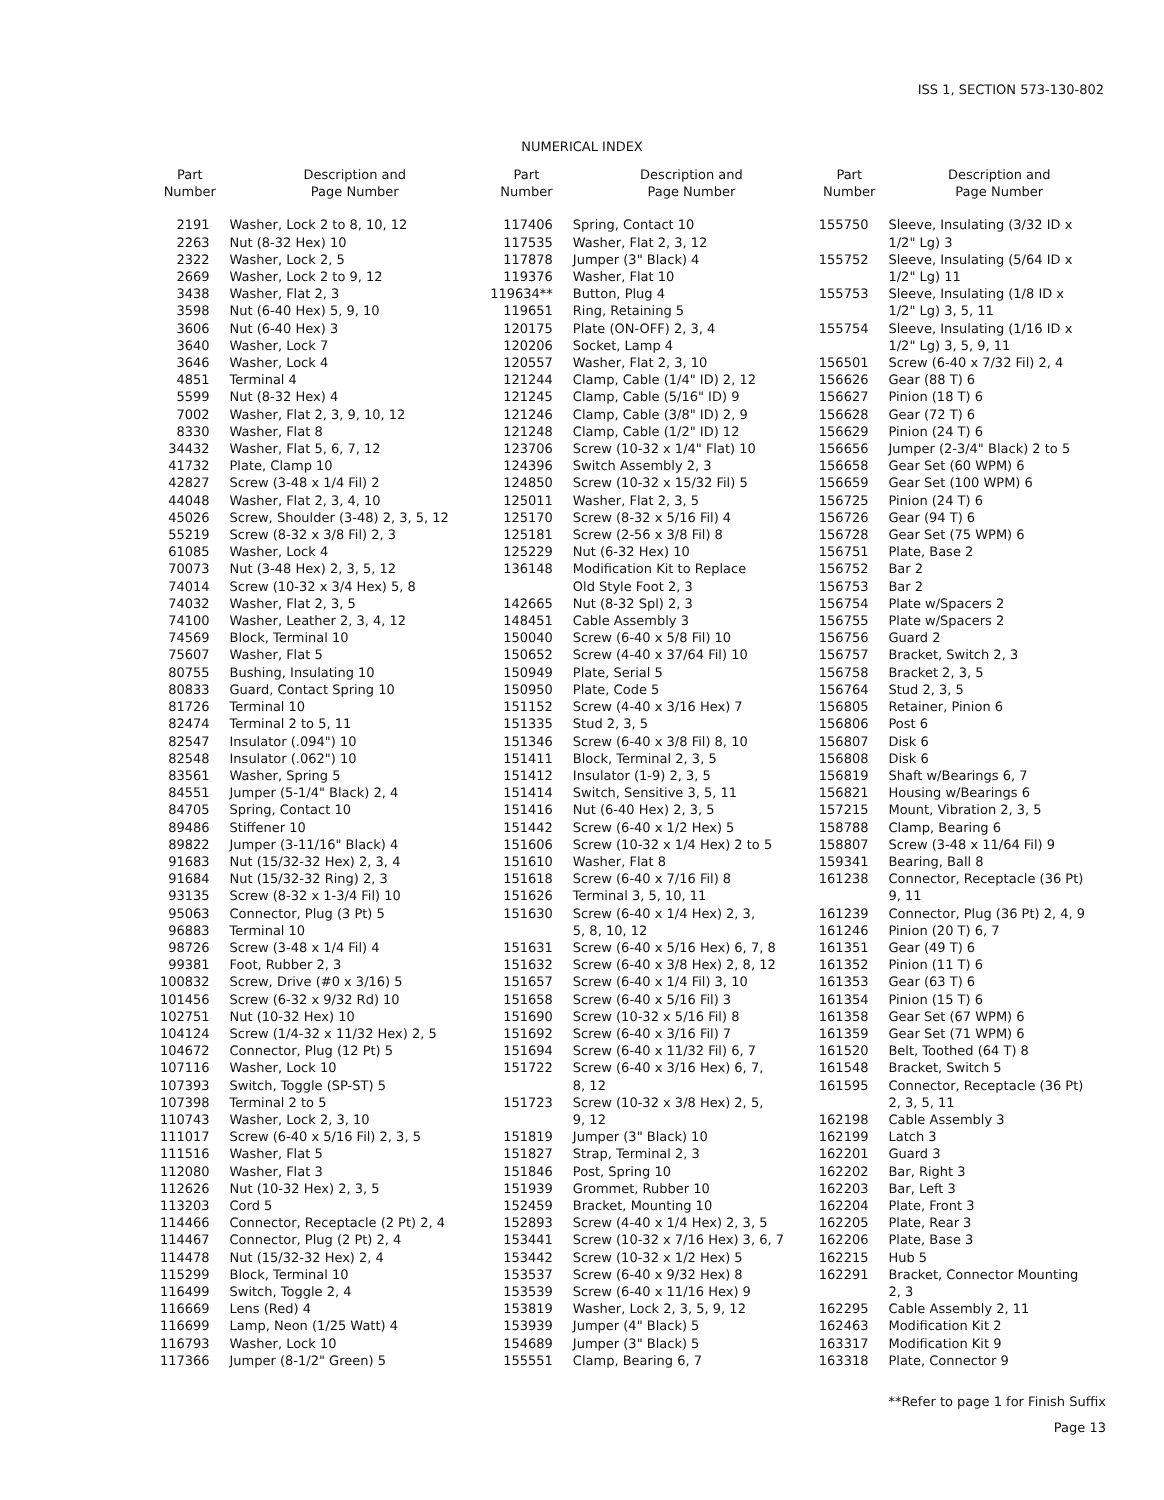ISS 1, SECTION 573-130-802
NUMERICAL INDEX
| Part Number | Description and Page Number |
| --- | --- |
| 2191 | Washer, Lock 2 to 8, 10, 12 |
| 2263 | Nut (8-32 Hex) 10 |
| 2322 | Washer, Lock 2, 5 |
| 2669 | Washer, Lock 2 to 9, 12 |
| 3438 | Washer, Flat 2, 3 |
| 3598 | Nut (6-40 Hex) 5, 9, 10 |
| 3606 | Nut (6-40 Hex) 3 |
| 3640 | Washer, Lock 7 |
| 3646 | Washer, Lock 4 |
| 4851 | Terminal 4 |
| 5599 | Nut (8-32 Hex) 4 |
| 7002 | Washer, Flat 2, 3, 9, 10, 12 |
| 8330 | Washer, Flat 8 |
| 34432 | Washer, Flat 5, 6, 7, 12 |
| 41732 | Plate, Clamp 10 |
| 42827 | Screw (3-48 x 1/4 Fil) 2 |
| 44048 | Washer, Flat 2, 3, 4, 10 |
| 45026 | Screw, Shoulder (3-48) 2, 3, 5, 12 |
| 55219 | Screw (8-32 x 3/8 Fil) 2, 3 |
| 61085 | Washer, Lock 4 |
| 70073 | Nut (3-48 Hex) 2, 3, 5, 12 |
| 74014 | Screw (10-32 x 3/4 Hex) 5, 8 |
| 74032 | Washer, Flat 2, 3, 5 |
| 74100 | Washer, Leather 2, 3, 4, 12 |
| 74569 | Block, Terminal 10 |
| 75607 | Washer, Flat 5 |
| 80755 | Bushing, Insulating 10 |
| 80833 | Guard, Contact Spring 10 |
| 81726 | Terminal 10 |
| 82474 | Terminal 2 to 5, 11 |
| 82547 | Insulator (.094") 10 |
| 82548 | Insulator (.062") 10 |
| 83561 | Washer, Spring 5 |
| 84551 | Jumper (5-1/4" Black) 2, 4 |
| 84705 | Spring, Contact 10 |
| 89486 | Stiffener 10 |
| 89822 | Jumper (3-11/16" Black) 4 |
| 91683 | Nut (15/32-32 Hex) 2, 3, 4 |
| 91684 | Nut (15/32-32 Ring) 2, 3 |
| 93135 | Screw (8-32 x 1-3/4 Fil) 10 |
| 95063 | Connector, Plug (3 Pt) 5 |
| 96883 | Terminal 10 |
| 98726 | Screw (3-48 x 1/4 Fil) 4 |
| 99381 | Foot, Rubber 2, 3 |
| 100832 | Screw, Drive (#0 x 3/16) 5 |
| 101456 | Screw (6-32 x 9/32 Rd) 10 |
| 102751 | Nut (10-32 Hex) 10 |
| 104124 | Screw (1/4-32 x 11/32 Hex) 2, 5 |
| 104672 | Connector, Plug (12 Pt) 5 |
| 107116 | Washer, Lock 10 |
| 107393 | Switch, Toggle (SP-ST) 5 |
| 107398 | Terminal 2 to 5 |
| 110743 | Washer, Lock 2, 3, 10 |
| 111017 | Screw (6-40 x 5/16 Fil) 2, 3, 5 |
| 111516 | Washer, Flat 5 |
| 112080 | Washer, Flat 3 |
| 112626 | Nut (10-32 Hex) 2, 3, 5 |
| 113203 | Cord 5 |
| 114466 | Connector, Receptacle (2 Pt) 2, 4 |
| 114467 | Connector, Plug (2 Pt) 2, 4 |
| 114478 | Nut (15/32-32 Hex) 2, 4 |
| 115299 | Block, Terminal 10 |
| 116499 | Switch, Toggle 2, 4 |
| 116669 | Lens (Red) 4 |
| 116699 | Lamp, Neon (1/25 Watt) 4 |
| 116793 | Washer, Lock 10 |
| 117366 | Jumper (8-1/2" Green) 5 |
| Part Number | Description and Page Number |
| --- | --- |
| 117406 | Spring, Contact 10 |
| 117535 | Washer, Flat 2, 3, 12 |
| 117878 | Jumper (3" Black) 4 |
| 119376 | Washer, Flat 10 |
| 119634** | Button, Plug 4 |
| 119651 | Ring, Retaining 5 |
| 120175 | Plate (ON-OFF) 2, 3, 4 |
| 120206 | Socket, Lamp 4 |
| 120557 | Washer, Flat 2, 3, 10 |
| 121244 | Clamp, Cable (1/4" ID) 2, 12 |
| 121245 | Clamp, Cable (5/16" ID) 9 |
| 121246 | Clamp, Cable (3/8" ID) 2, 9 |
| 121248 | Clamp, Cable (1/2" ID) 12 |
| 123706 | Screw (10-32 x 1/4" Flat) 10 |
| 124396 | Switch Assembly 2, 3 |
| 124850 | Screw (10-32 x 15/32 Fil) 5 |
| 125011 | Washer, Flat 2, 3, 5 |
| 125170 | Screw (8-32 x 5/16 Fil) 4 |
| 125181 | Screw (2-56 x 3/8 Fil) 8 |
| 125229 | Nut (6-32 Hex) 10 |
| 136148 | Modification Kit to Replace Old Style Foot 2, 3 |
| 142665 | Nut (8-32 Spl) 2, 3 |
| 148451 | Cable Assembly 3 |
| 150040 | Screw (6-40 x 5/8 Fil) 10 |
| 150652 | Screw (4-40 x 37/64 Fil) 10 |
| 150949 | Plate, Serial 5 |
| 150950 | Plate, Code 5 |
| 151152 | Screw (4-40 x 3/16 Hex) 7 |
| 151335 | Stud 2, 3, 5 |
| 151346 | Screw (6-40 x 3/8 Fil) 8, 10 |
| 151411 | Block, Terminal 2, 3, 5 |
| 151412 | Insulator (1-9) 2, 3, 5 |
| 151414 | Switch, Sensitive 3, 5, 11 |
| 151416 | Nut (6-40 Hex) 2, 3, 5 |
| 151442 | Screw (6-40 x 1/2 Hex) 5 |
| 151606 | Screw (10-32 x 1/4 Hex) 2 to 5 |
| 151610 | Washer, Flat 8 |
| 151618 | Screw (6-40 x 7/16 Fil) 8 |
| 151626 | Terminal 3, 5, 10, 11 |
| 151630 | Screw (6-40 x 1/4 Hex) 2, 3, 5, 8, 10, 12 |
| 151631 | Screw (6-40 x 5/16 Hex) 6, 7, 8 |
| 151632 | Screw (6-40 x 3/8 Hex) 2, 8, 12 |
| 151657 | Screw (6-40 x 1/4 Fil) 3, 10 |
| 151658 | Screw (6-40 x 5/16 Fil) 3 |
| 151690 | Screw (10-32 x 5/16 Fil) 8 |
| 151692 | Screw (6-40 x 3/16 Fil) 7 |
| 151694 | Screw (6-40 x 11/32 Fil) 6, 7 |
| 151722 | Screw (6-40 x 3/16 Hex) 6, 7, 8, 12 |
| 151723 | Screw (10-32 x 3/8 Hex) 2, 5, 9, 12 |
| 151819 | Jumper (3" Black) 10 |
| 151827 | Strap, Terminal 2, 3 |
| 151846 | Post, Spring 10 |
| 151939 | Grommet, Rubber 10 |
| 152459 | Bracket, Mounting 10 |
| 152893 | Screw (4-40 x 1/4 Hex) 2, 3, 5 |
| 153441 | Screw (10-32 x 7/16 Hex) 3, 6, 7 |
| 153442 | Screw (10-32 x 1/2 Hex) 5 |
| 153537 | Screw (6-40 x 9/32 Hex) 8 |
| 153539 | Screw (6-40 x 11/16 Hex) 9 |
| 153819 | Washer, Lock 2, 3, 5, 9, 12 |
| 153939 | Jumper (4" Black) 5 |
| 154689 | Jumper (3" Black) 5 |
| 155551 | Clamp, Bearing 6, 7 |
| Part Number | Description and Page Number |
| --- | --- |
| 155750 | Sleeve, Insulating (3/32 ID x 1/2" Lg) 3 |
| 155752 | Sleeve, Insulating (5/64 ID x 1/2" Lg) 11 |
| 155753 | Sleeve, Insulating (1/8 ID x 1/2" Lg) 3, 5, 11 |
| 155754 | Sleeve, Insulating (1/16 ID x 1/2" Lg) 3, 5, 9, 11 |
| 156501 | Screw (6-40 x 7/32 Fil) 2, 4 |
| 156626 | Gear (88 T) 6 |
| 156627 | Pinion (18 T) 6 |
| 156628 | Gear (72 T) 6 |
| 156629 | Pinion (24 T) 6 |
| 156656 | Jumper (2-3/4" Black) 2 to 5 |
| 156658 | Gear Set (60 WPM) 6 |
| 156659 | Gear Set (100 WPM) 6 |
| 156725 | Pinion (24 T) 6 |
| 156726 | Gear (94 T) 6 |
| 156728 | Gear Set (75 WPM) 6 |
| 156751 | Plate, Base 2 |
| 156752 | Bar 2 |
| 156753 | Bar 2 |
| 156754 | Plate w/Spacers 2 |
| 156755 | Plate w/Spacers 2 |
| 156756 | Guard 2 |
| 156757 | Bracket, Switch 2, 3 |
| 156758 | Bracket 2, 3, 5 |
| 156764 | Stud 2, 3, 5 |
| 156805 | Retainer, Pinion 6 |
| 156806 | Post 6 |
| 156807 | Disk 6 |
| 156808 | Disk 6 |
| 156819 | Shaft w/Bearings 6, 7 |
| 156821 | Housing w/Bearings 6 |
| 157215 | Mount, Vibration 2, 3, 5 |
| 158788 | Clamp, Bearing 6 |
| 158807 | Screw (3-48 x 11/64 Fil) 9 |
| 159341 | Bearing, Ball 8 |
| 161238 | Connector, Receptacle (36 Pt) 9, 11 |
| 161239 | Connector, Plug (36 Pt) 2, 4, 9 |
| 161246 | Pinion (20 T) 6, 7 |
| 161351 | Gear (49 T) 6 |
| 161352 | Pinion (11 T) 6 |
| 161353 | Gear (63 T) 6 |
| 161354 | Pinion (15 T) 6 |
| 161358 | Gear Set (67 WPM) 6 |
| 161359 | Gear Set (71 WPM) 6 |
| 161520 | Belt, Toothed (64 T) 8 |
| 161548 | Bracket, Switch 5 |
| 161595 | Connector, Receptacle (36 Pt) 2, 3, 5, 11 |
| 162198 | Cable Assembly 3 |
| 162199 | Latch 3 |
| 162201 | Guard 3 |
| 162202 | Bar, Right 3 |
| 162203 | Bar, Left 3 |
| 162204 | Plate, Front 3 |
| 162205 | Plate, Rear 3 |
| 162206 | Plate, Base 3 |
| 162215 | Hub 5 |
| 162291 | Bracket, Connector Mounting 2, 3 |
| 162295 | Cable Assembly 2, 11 |
| 162463 | Modification Kit 2 |
| 163317 | Modification Kit 9 |
| 163318 | Plate, Connector 9 |
**Refer to page 1 for Finish Suffix
Page 13